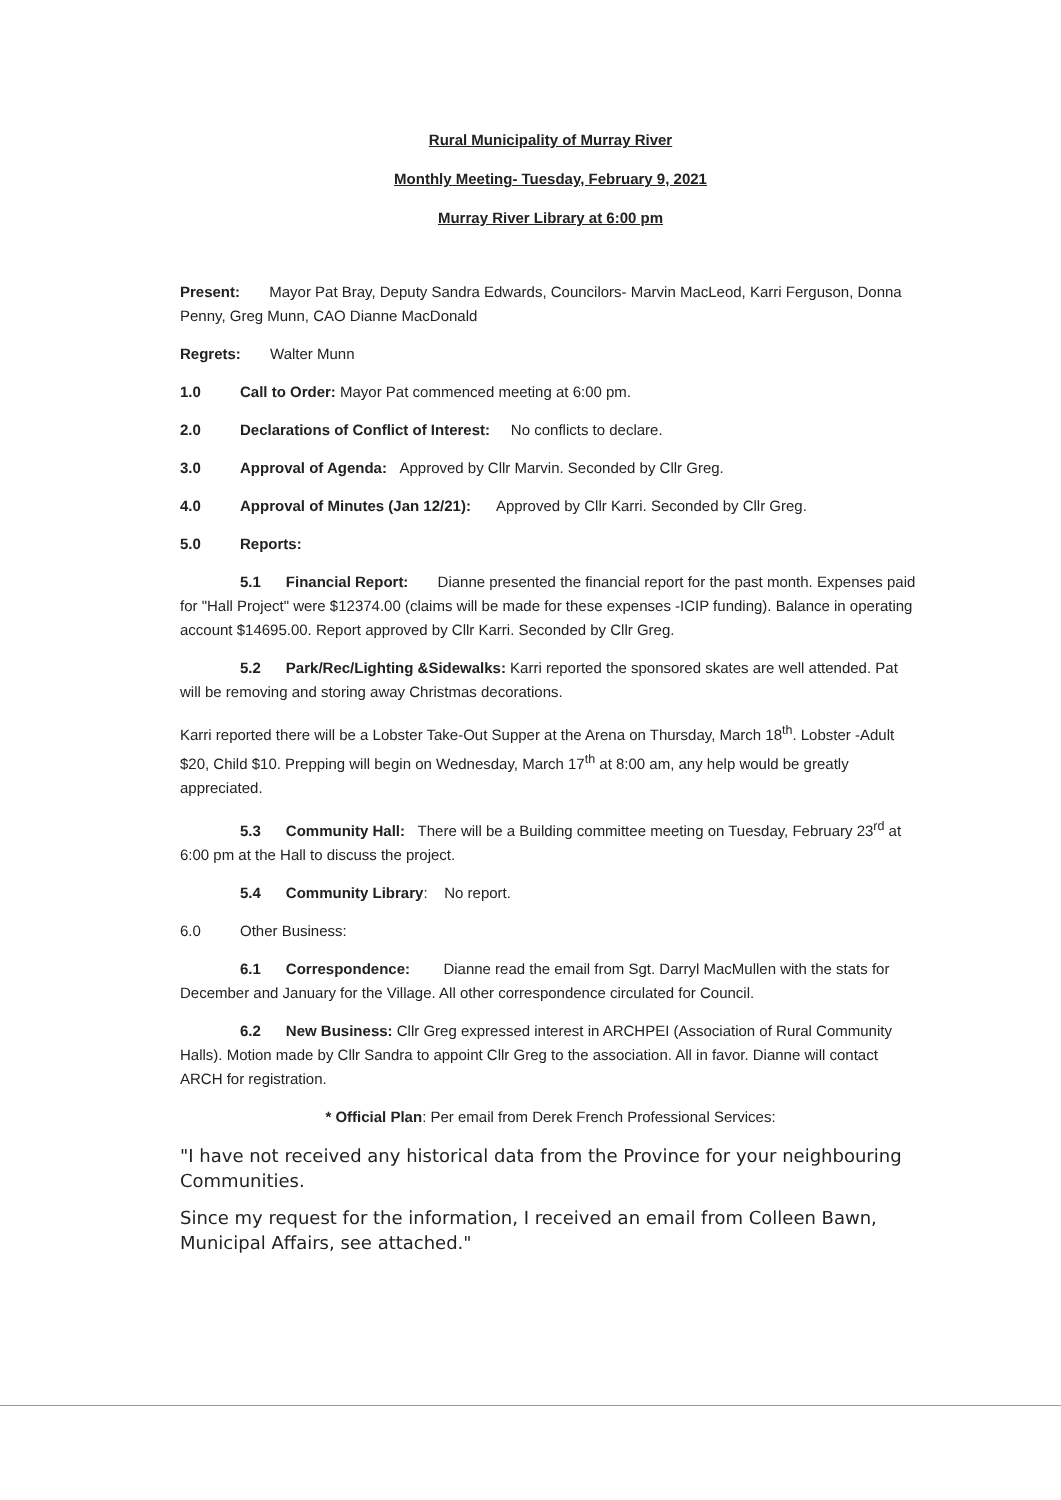Rural Municipality of Murray River
Monthly Meeting- Tuesday, February 9, 2021
Murray River Library at 6:00 pm
Present: Mayor Pat Bray, Deputy Sandra Edwards, Councilors- Marvin MacLeod, Karri Ferguson, Donna Penny, Greg Munn, CAO Dianne MacDonald
Regrets: Walter Munn
1.0 Call to Order: Mayor Pat commenced meeting at 6:00 pm.
2.0 Declarations of Conflict of Interest: No conflicts to declare.
3.0 Approval of Agenda: Approved by Cllr Marvin. Seconded by Cllr Greg.
4.0 Approval of Minutes (Jan 12/21): Approved by Cllr Karri. Seconded by Cllr Greg.
5.0 Reports:
5.1 Financial Report: Dianne presented the financial report for the past month. Expenses paid for "Hall Project" were $12374.00 (claims will be made for these expenses -ICIP funding). Balance in operating account $14695.00. Report approved by Cllr Karri. Seconded by Cllr Greg.
5.2 Park/Rec/Lighting &Sidewalks: Karri reported the sponsored skates are well attended. Pat will be removing and storing away Christmas decorations.
Karri reported there will be a Lobster Take-Out Supper at the Arena on Thursday, March 18<sup>th</sup>. Lobster -Adult $20, Child $10. Prepping will begin on Wednesday, March 17<sup>th</sup> at 8:00 am, any help would be greatly appreciated.
5.3 Community Hall: There will be a Building committee meeting on Tuesday, February 23<sup>rd</sup> at 6:00 pm at the Hall to discuss the project.
5.4 Community Library: No report.
6.0 Other Business:
6.1 Correspondence: Dianne read the email from Sgt. Darryl MacMullen with the stats for December and January for the Village. All other correspondence circulated for Council.
6.2 New Business: Cllr Greg expressed interest in ARCHPEI (Association of Rural Community Halls). Motion made by Cllr Sandra to appoint Cllr Greg to the association. All in favor. Dianne will contact ARCH for registration.
* Official Plan: Per email from Derek French Professional Services:
"I have not received any historical data from the Province for your neighbouring Communities.
Since my request for the information, I received an email from Colleen Bawn, Municipal Affairs, see attached."